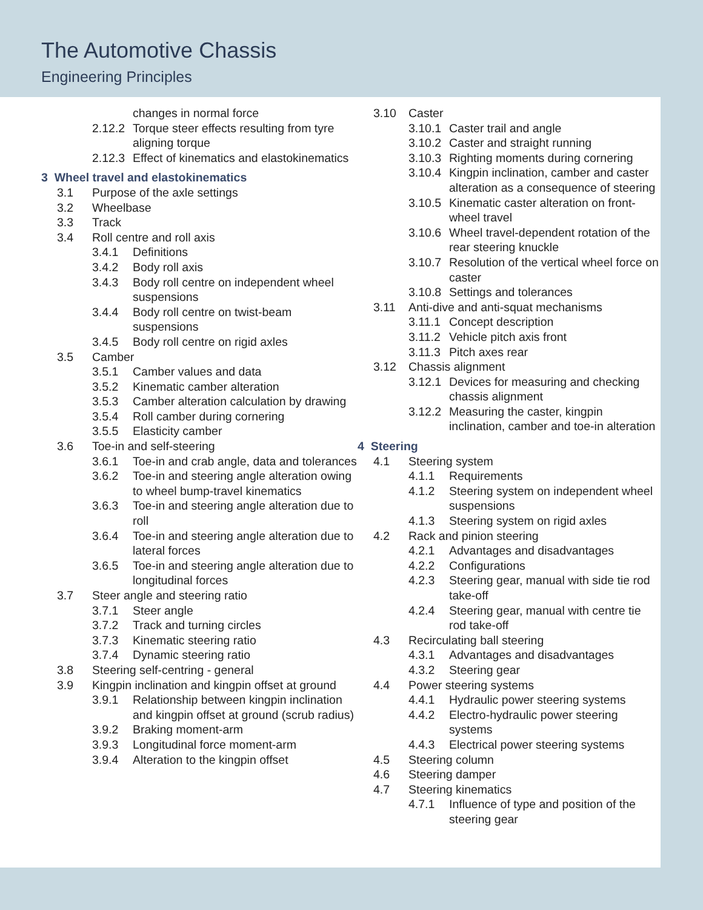The Automotive Chassis
Engineering Principles
changes in normal force
2.12.2 Torque steer effects resulting from tyre aligning torque
2.12.3 Effect of kinematics and elastokinematics
3 Wheel travel and elastokinematics
3.1 Purpose of the axle settings
3.2 Wheelbase
3.3 Track
3.4 Roll centre and roll axis
3.4.1 Definitions
3.4.2 Body roll axis
3.4.3 Body roll centre on independent wheel suspensions
3.4.4 Body roll centre on twist-beam suspensions
3.4.5 Body roll centre on rigid axles
3.5 Camber
3.5.1 Camber values and data
3.5.2 Kinematic camber alteration
3.5.3 Camber alteration calculation by drawing
3.5.4 Roll camber during cornering
3.5.5 Elasticity camber
3.6 Toe-in and self-steering
3.6.1 Toe-in and crab angle, data and tolerances
3.6.2 Toe-in and steering angle alteration owing to wheel bump-travel kinematics
3.6.3 Toe-in and steering angle alteration due to roll
3.6.4 Toe-in and steering angle alteration due to lateral forces
3.6.5 Toe-in and steering angle alteration due to longitudinal forces
3.7 Steer angle and steering ratio
3.7.1 Steer angle
3.7.2 Track and turning circles
3.7.3 Kinematic steering ratio
3.7.4 Dynamic steering ratio
3.8 Steering self-centring - general
3.9 Kingpin inclination and kingpin offset at ground
3.9.1 Relationship between kingpin inclination and kingpin offset at ground (scrub radius)
3.9.2 Braking moment-arm
3.9.3 Longitudinal force moment-arm
3.9.4 Alteration to the kingpin offset
3.10 Caster
3.10.1 Caster trail and angle
3.10.2 Caster and straight running
3.10.3 Righting moments during cornering
3.10.4 Kingpin inclination, camber and caster alteration as a consequence of steering
3.10.5 Kinematic caster alteration on front-wheel travel
3.10.6 Wheel travel-dependent rotation of the rear steering knuckle
3.10.7 Resolution of the vertical wheel force on caster
3.10.8 Settings and tolerances
3.11 Anti-dive and anti-squat mechanisms
3.11.1 Concept description
3.11.2 Vehicle pitch axis front
3.11.3 Pitch axes rear
3.12 Chassis alignment
3.12.1 Devices for measuring and checking chassis alignment
3.12.2 Measuring the caster, kingpin inclination, camber and toe-in alteration
4 Steering
4.1 Steering system
4.1.1 Requirements
4.1.2 Steering system on independent wheel suspensions
4.1.3 Steering system on rigid axles
4.2 Rack and pinion steering
4.2.1 Advantages and disadvantages
4.2.2 Configurations
4.2.3 Steering gear, manual with side tie rod take-off
4.2.4 Steering gear, manual with centre tie rod take-off
4.3 Recirculating ball steering
4.3.1 Advantages and disadvantages
4.3.2 Steering gear
4.4 Power steering systems
4.4.1 Hydraulic power steering systems
4.4.2 Electro-hydraulic power steering systems
4.4.3 Electrical power steering systems
4.5 Steering column
4.6 Steering damper
4.7 Steering kinematics
4.7.1 Influence of type and position of the steering gear